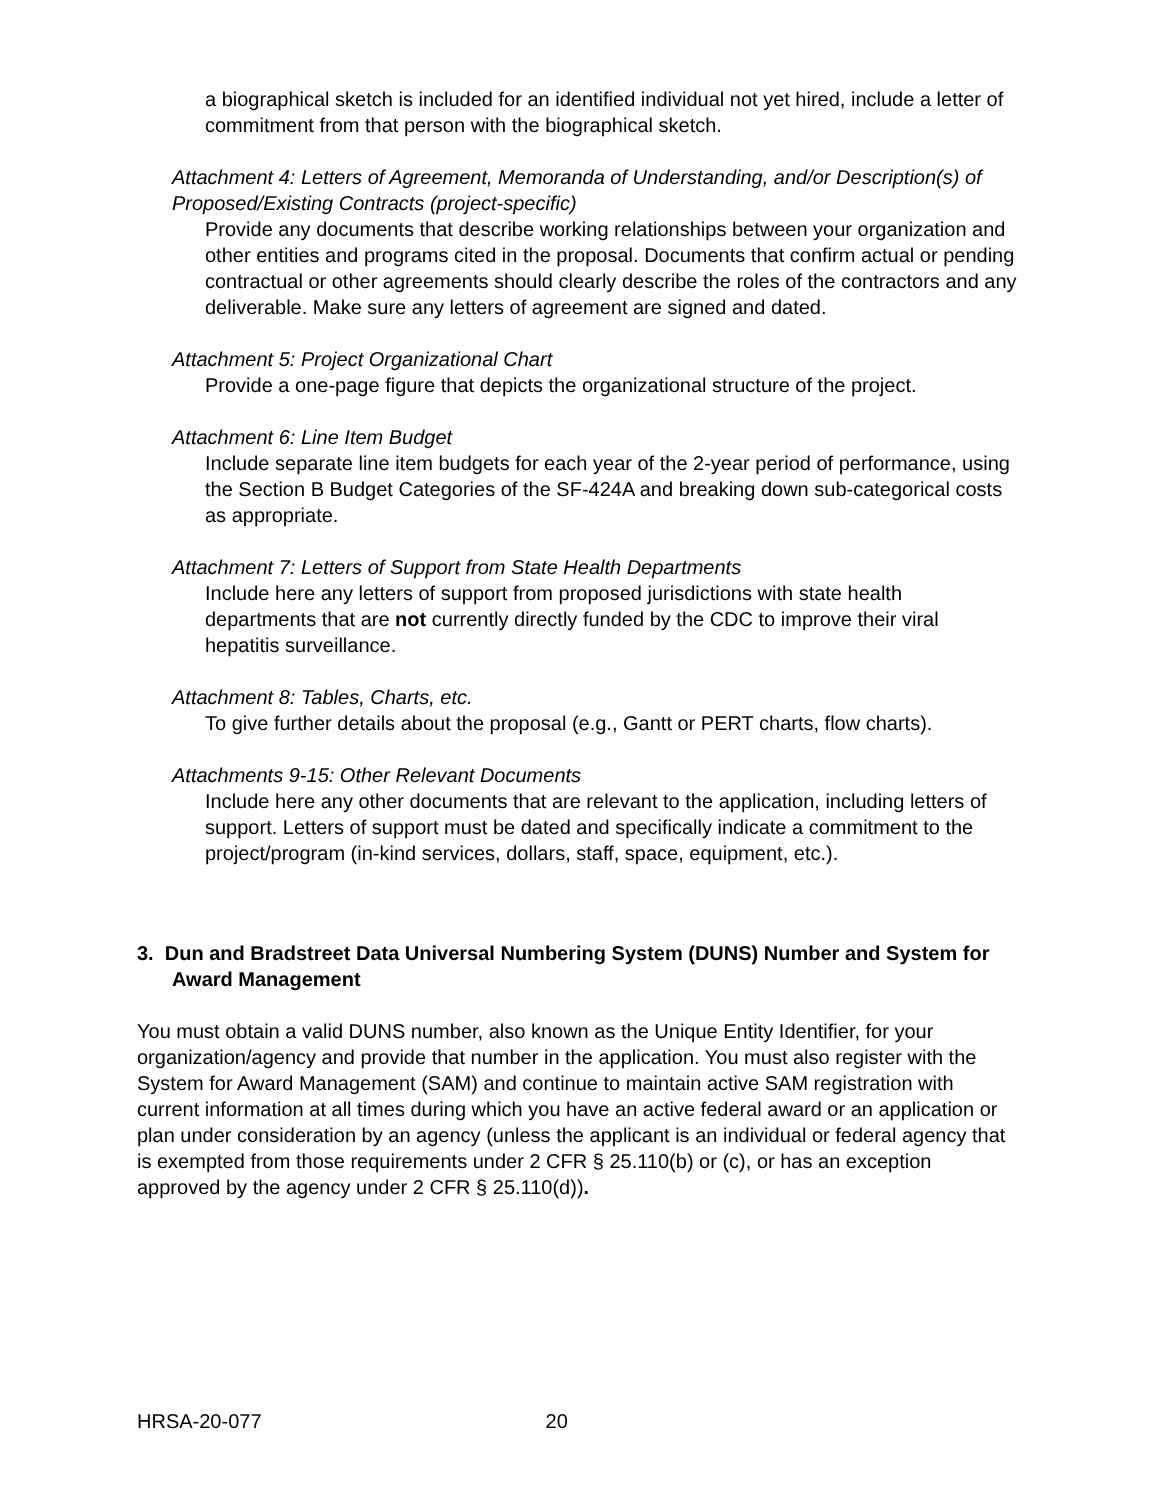a biographical sketch is included for an identified individual not yet hired, include a letter of commitment from that person with the biographical sketch.
Attachment 4: Letters of Agreement, Memoranda of Understanding, and/or Description(s) of Proposed/Existing Contracts (project-specific)
Provide any documents that describe working relationships between your organization and other entities and programs cited in the proposal. Documents that confirm actual or pending contractual or other agreements should clearly describe the roles of the contractors and any deliverable. Make sure any letters of agreement are signed and dated.
Attachment 5: Project Organizational Chart
Provide a one-page figure that depicts the organizational structure of the project.
Attachment 6: Line Item Budget
Include separate line item budgets for each year of the 2-year period of performance, using the Section B Budget Categories of the SF-424A and breaking down sub-categorical costs as appropriate.
Attachment 7: Letters of Support from State Health Departments
Include here any letters of support from proposed jurisdictions with state health departments that are not currently directly funded by the CDC to improve their viral hepatitis surveillance.
Attachment 8: Tables, Charts, etc.
To give further details about the proposal (e.g., Gantt or PERT charts, flow charts).
Attachments 9-15: Other Relevant Documents
Include here any other documents that are relevant to the application, including letters of support. Letters of support must be dated and specifically indicate a commitment to the project/program (in-kind services, dollars, staff, space, equipment, etc.).
3. Dun and Bradstreet Data Universal Numbering System (DUNS) Number and System for Award Management
You must obtain a valid DUNS number, also known as the Unique Entity Identifier, for your organization/agency and provide that number in the application. You must also register with the System for Award Management (SAM) and continue to maintain active SAM registration with current information at all times during which you have an active federal award or an application or plan under consideration by an agency (unless the applicant is an individual or federal agency that is exempted from those requirements under 2 CFR § 25.110(b) or (c), or has an exception approved by the agency under 2 CFR § 25.110(d)).
HRSA-20-077 20